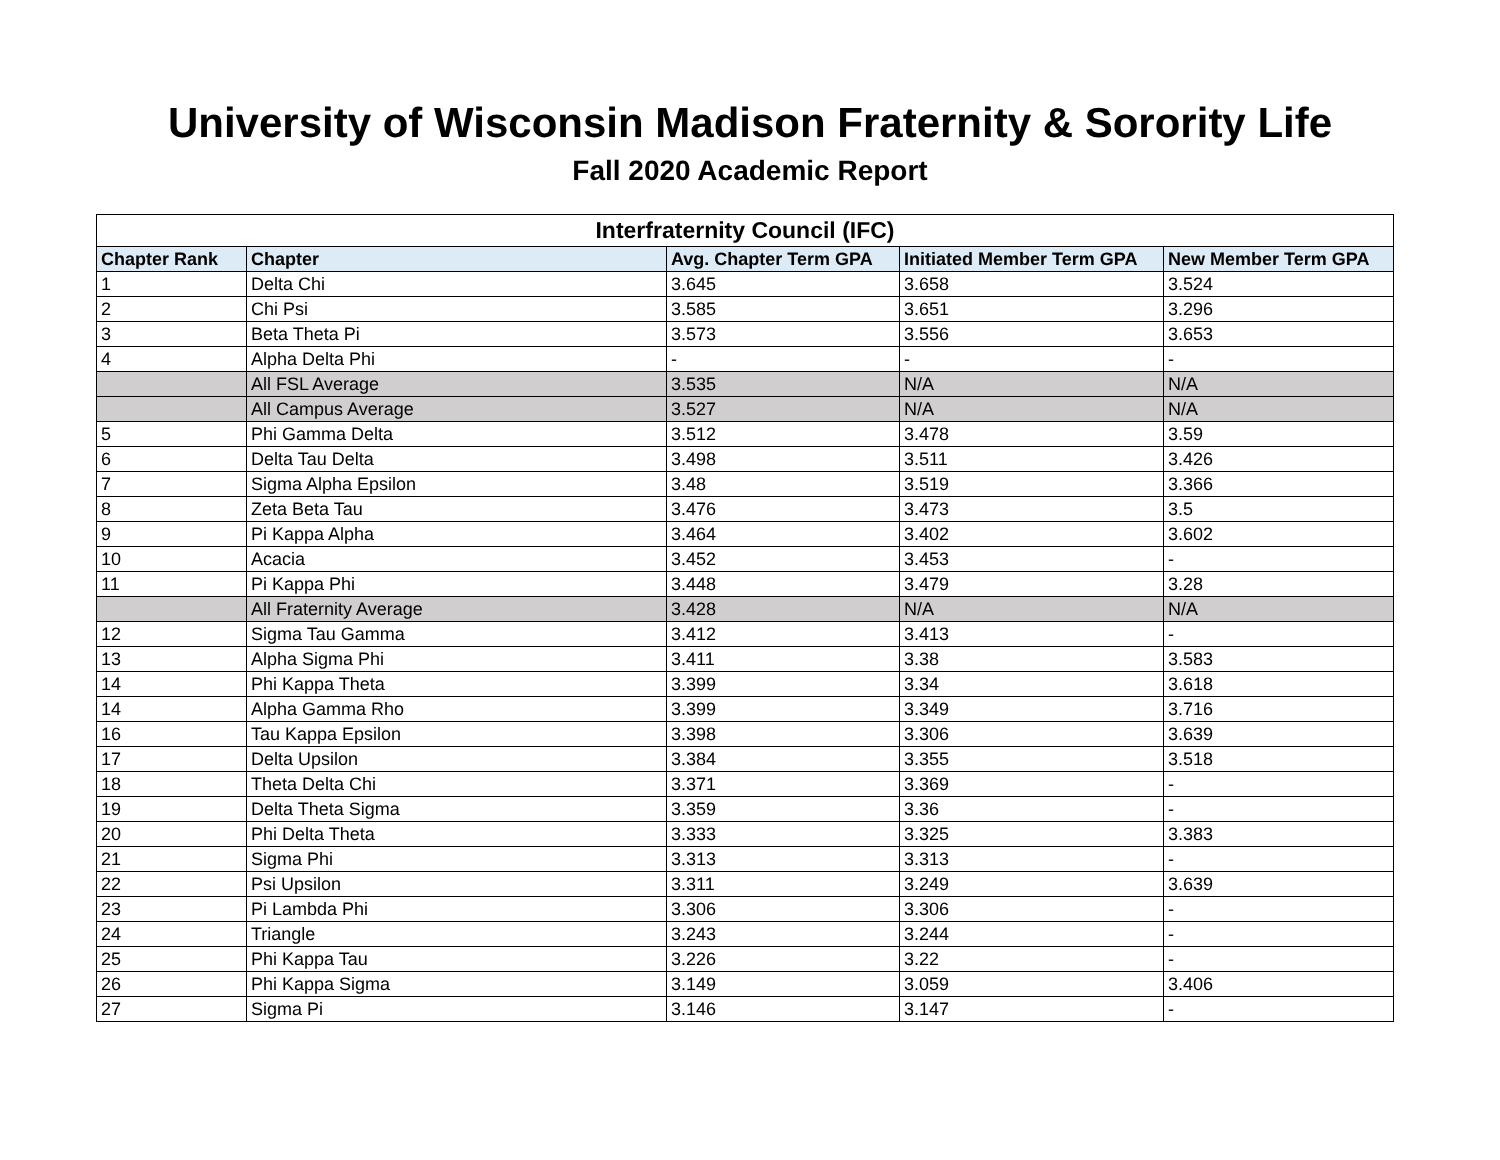University of Wisconsin Madison Fraternity & Sorority Life
Fall 2020 Academic Report
| Interfraternity Council (IFC) | | | | |
| --- | --- | --- | --- | --- |
| Chapter Rank | Chapter | Avg. Chapter Term GPA | Initiated Member Term GPA | New Member Term GPA |
| 1 | Delta Chi | 3.645 | 3.658 | 3.524 |
| 2 | Chi Psi | 3.585 | 3.651 | 3.296 |
| 3 | Beta Theta Pi | 3.573 | 3.556 | 3.653 |
| 4 | Alpha Delta Phi | - | - | - |
| | All FSL Average | 3.535 | N/A | N/A |
| | All Campus Average | 3.527 | N/A | N/A |
| 5 | Phi Gamma Delta | 3.512 | 3.478 | 3.59 |
| 6 | Delta Tau Delta | 3.498 | 3.511 | 3.426 |
| 7 | Sigma Alpha Epsilon | 3.48 | 3.519 | 3.366 |
| 8 | Zeta Beta Tau | 3.476 | 3.473 | 3.5 |
| 9 | Pi Kappa Alpha | 3.464 | 3.402 | 3.602 |
| 10 | Acacia | 3.452 | 3.453 | - |
| 11 | Pi Kappa Phi | 3.448 | 3.479 | 3.28 |
| | All Fraternity Average | 3.428 | N/A | N/A |
| 12 | Sigma Tau Gamma | 3.412 | 3.413 | - |
| 13 | Alpha Sigma Phi | 3.411 | 3.38 | 3.583 |
| 14 | Phi Kappa Theta | 3.399 | 3.34 | 3.618 |
| 14 | Alpha Gamma Rho | 3.399 | 3.349 | 3.716 |
| 16 | Tau Kappa Epsilon | 3.398 | 3.306 | 3.639 |
| 17 | Delta Upsilon | 3.384 | 3.355 | 3.518 |
| 18 | Theta Delta Chi | 3.371 | 3.369 | - |
| 19 | Delta Theta Sigma | 3.359 | 3.36 | - |
| 20 | Phi Delta Theta | 3.333 | 3.325 | 3.383 |
| 21 | Sigma Phi | 3.313 | 3.313 | - |
| 22 | Psi Upsilon | 3.311 | 3.249 | 3.639 |
| 23 | Pi Lambda Phi | 3.306 | 3.306 | - |
| 24 | Triangle | 3.243 | 3.244 | - |
| 25 | Phi Kappa Tau | 3.226 | 3.22 | - |
| 26 | Phi Kappa Sigma | 3.149 | 3.059 | 3.406 |
| 27 | Sigma Pi | 3.146 | 3.147 | - |